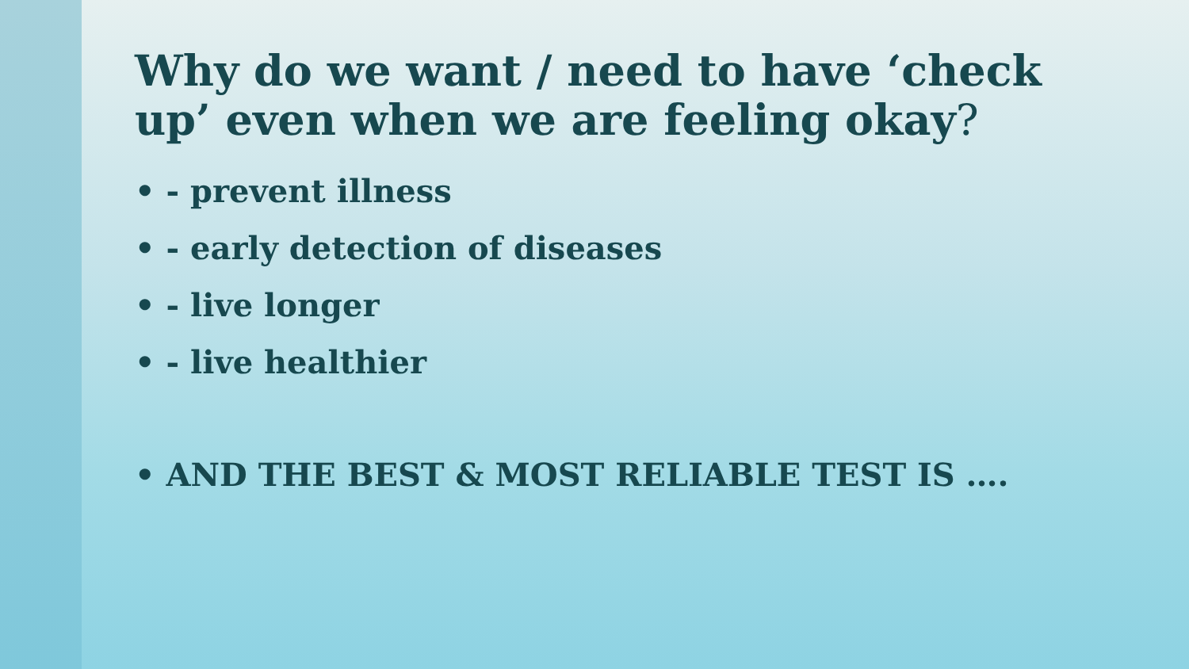Why do we want / need to have ‘check up’ even when we are feeling okay?
• - prevent illness
• - early detection of diseases
• - live longer
• - live healthier
• AND THE BEST & MOST RELIABLE TEST IS ….